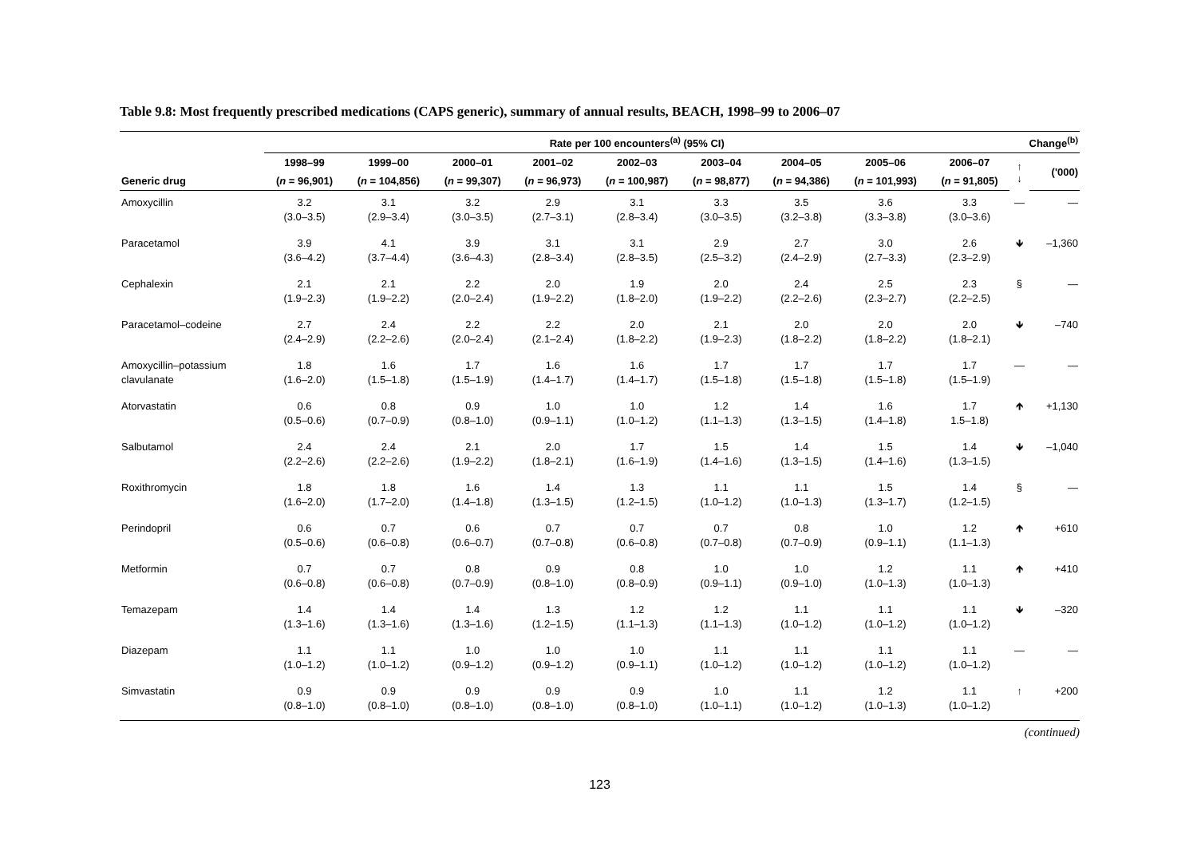Table 9.8: Most frequently prescribed medications (CAPS generic), summary of annual results, BEACH, 1998–99 to 2006–07
| | Rate per 100 encounters<sup>(a)</sup> (95% CI) | | | | | | | | | Change<sup>(b)</sup> | |
| --- | --- | --- | --- | --- | --- | --- | --- | --- | --- | --- | --- |
| | 1998–99 | 1999–00 | 2000–01 | 2001–02 | 2002–03 | 2003–04 | 2004–05 | 2005–06 | 2006–07 | ↑ ↓ | ('000) |
| Generic drug | ( n = 96,901) | ( n = 104,856) | ( n = 99,307) | ( n = 96,973) | ( n = 100,987) | ( n = 98,877) | ( n = 94,386) | ( n = 101,993) | ( n = 91,805) | | |
| Amoxycillin | 3.2 (3.0–3.5) | 3.1 (2.9–3.4) | 3.2 (3.0–3.5) | 2.9 (2.7–3.1) | 3.1 (2.8–3.4) | 3.3 (3.0–3.5) | 3.5 (3.2–3.8) | 3.6 (3.3–3.8) | 3.3 (3.0–3.6) | — | — |
| Paracetamol | 3.9 (3.6–4.2) | 4.1 (3.7–4.4) | 3.9 (3.6–4.3) | 3.1 (2.8–3.4) | 3.1 (2.8–3.5) | 2.9 (2.5–3.2) | 2.7 (2.4–2.9) | 3.0 (2.7–3.3) | 2.6 (2.3–2.9) | 🡻 | –1,360 |
| Cephalexin | 2.1 (1.9–2.3) | 2.1 (1.9–2.2) | 2.2 (2.0–2.4) | 2.0 (1.9–2.2) | 1.9 (1.8–2.0) | 2.0 (1.9–2.2) | 2.4 (2.2–2.6) | 2.5 (2.3–2.7) | 2.3 (2.2–2.5) | § | — |
| Paracetamol–codeine | 2.7 (2.4–2.9) | 2.4 (2.2–2.6) | 2.2 (2.0–2.4) | 2.2 (2.1–2.4) | 2.0 (1.8–2.2) | 2.1 (1.9–2.3) | 2.0 (1.8–2.2) | 2.0 (1.8–2.2) | 2.0 (1.8–2.1) | 🡻 | –740 |
| Amoxycillin–potassium clavulanate | 1.8 (1.6–2.0) | 1.6 (1.5–1.8) | 1.7 (1.5–1.9) | 1.6 (1.4–1.7) | 1.6 (1.4–1.7) | 1.7 (1.5–1.8) | 1.7 (1.5–1.8) | 1.7 (1.5–1.8) | 1.7 (1.5–1.9) | — | — |
| Atorvastatin | 0.6 (0.5–0.6) | 0.8 (0.7–0.9) | 0.9 (0.8–1.0) | 1.0 (0.9–1.1) | 1.0 (1.0–1.2) | 1.2 (1.1–1.3) | 1.4 (1.3–1.5) | 1.6 (1.4–1.8) | 1.7 1.5–1.8) | 🡹 | +1,130 |
| Salbutamol | 2.4 (2.2–2.6) | 2.4 (2.2–2.6) | 2.1 (1.9–2.2) | 2.0 (1.8–2.1) | 1.7 (1.6–1.9) | 1.5 (1.4–1.6) | 1.4 (1.3–1.5) | 1.5 (1.4–1.6) | 1.4 (1.3–1.5) | 🡻 | –1,040 |
| Roxithromycin | 1.8 (1.6–2.0) | 1.8 (1.7–2.0) | 1.6 (1.4–1.8) | 1.4 (1.3–1.5) | 1.3 (1.2–1.5) | 1.1 (1.0–1.2) | 1.1 (1.0–1.3) | 1.5 (1.3–1.7) | 1.4 (1.2–1.5) | § | — |
| Perindopril | 0.6 (0.5–0.6) | 0.7 (0.6–0.8) | 0.6 (0.6–0.7) | 0.7 (0.7–0.8) | 0.7 (0.6–0.8) | 0.7 (0.7–0.8) | 0.8 (0.7–0.9) | 1.0 (0.9–1.1) | 1.2 (1.1–1.3) | 🡹 | +610 |
| Metformin | 0.7 (0.6–0.8) | 0.7 (0.6–0.8) | 0.8 (0.7–0.9) | 0.9 (0.8–1.0) | 0.8 (0.8–0.9) | 1.0 (0.9–1.1) | 1.0 (0.9–1.0) | 1.2 (1.0–1.3) | 1.1 (1.0–1.3) | 🡹 | +410 |
| Temazepam | 1.4 (1.3–1.6) | 1.4 (1.3–1.6) | 1.4 (1.3–1.6) | 1.3 (1.2–1.5) | 1.2 (1.1–1.3) | 1.2 (1.1–1.3) | 1.1 (1.0–1.2) | 1.1 (1.0–1.2) | 1.1 (1.0–1.2) | 🡻 | –320 |
| Diazepam | 1.1 (1.0–1.2) | 1.1 (1.0–1.2) | 1.0 (0.9–1.2) | 1.0 (0.9–1.2) | 1.0 (0.9–1.1) | 1.1 (1.0–1.2) | 1.1 (1.0–1.2) | 1.1 (1.0–1.2) | 1.1 (1.0–1.2) | — | — |
| Simvastatin | 0.9 (0.8–1.0) | 0.9 (0.8–1.0) | 0.9 (0.8–1.0) | 0.9 (0.8–1.0) | 0.9 (0.8–1.0) | 1.0 (1.0–1.1) | 1.1 (1.0–1.2) | 1.2 (1.0–1.3) | 1.1 (1.0–1.2) | ↑ | +200 |
(continued)
123